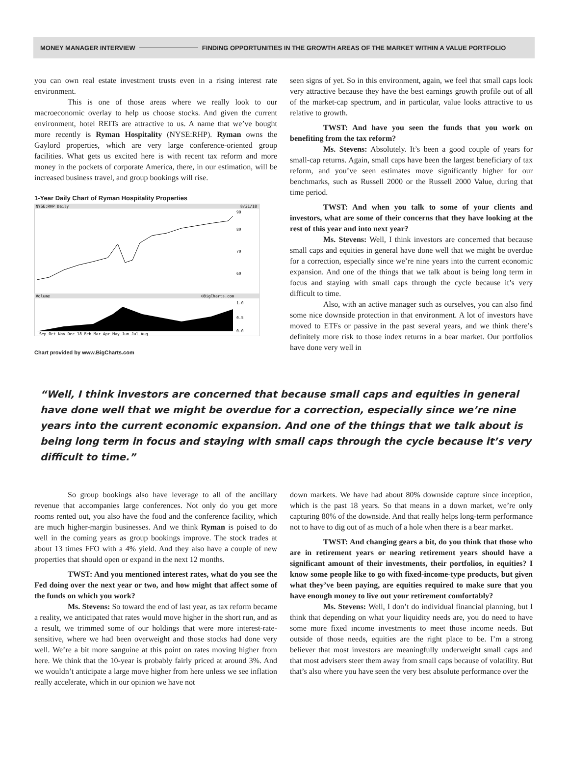MONEY MANAGER INTERVIEW FINDING OPPORTUNITIES IN THE GROWTH AREAS OF THE MARKET WITHIN A VALUE PORTFOLIO
you can own real estate investment trusts even in a rising interest rate environment.
This is one of those areas where we really look to our macroeconomic overlay to help us choose stocks. And given the current environment, hotel REITs are attractive to us. A name that we’ve bought more recently is Ryman Hospitality (NYSE:RHP). Ryman owns the Gaylord properties, which are very large conference-oriented group facilities. What gets us excited here is with recent tax reform and more money in the pockets of corporate America, there, in our estimation, will be increased business travel, and group bookings will rise.
1-Year Daily Chart of Ryman Hospitality Properties
NYSE:RHP Daily
8/21/18
90
80
70
60
Volume
©BigCharts.com
1.0
0.5
0.0
Sep Oct Nov Dec 18 Feb Mar Apr May Jun Jul Aug
Chart provided by www.BigCharts.com
seen signs of yet. So in this environment, again, we feel that small caps look very attractive because they have the best earnings growth profile out of all of the market-cap spectrum, and in particular, value looks attractive to us relative to growth.
TWST: And have you seen the funds that you work on benefiting from the tax reform?
Ms. Stevens: Absolutely. It’s been a good couple of years for small-cap returns. Again, small caps have been the largest beneficiary of tax reform, and you’ve seen estimates move significantly higher for our benchmarks, such as Russell 2000 or the Russell 2000 Value, during that time period.
TWST: And when you talk to some of your clients and investors, what are some of their concerns that they have looking at the rest of this year and into next year?
Ms. Stevens: Well, I think investors are concerned that because small caps and equities in general have done well that we might be overdue for a correction, especially since we’re nine years into the current economic expansion. And one of the things that we talk about is being long term in focus and staying with small caps through the cycle because it’s very difficult to time.
Also, with an active manager such as ourselves, you can also find some nice downside protection in that environment. A lot of investors have moved to ETFs or passive in the past several years, and we think there’s definitely more risk to those index returns in a bear market. Our portfolios have done very well in
“Well, I think investors are concerned that because small caps and equities in general have done well that we might be overdue for a correction, especially since we’re nine years into the current economic expansion. And one of the things that we talk about is being long term in focus and staying with small caps through the cycle because it’s very difficult to time.”
So group bookings also have leverage to all of the ancillary revenue that accompanies large conferences. Not only do you get more rooms rented out, you also have the food and the conference facility, which are much higher-margin businesses. And we think Ryman is poised to do well in the coming years as group bookings improve. The stock trades at about 13 times FFO with a 4% yield. And they also have a couple of new properties that should open or expand in the next 12 months.
TWST: And you mentioned interest rates, what do you see the Fed doing over the next year or two, and how might that affect some of the funds on which you work?
Ms. Stevens: So toward the end of last year, as tax reform became a reality, we anticipated that rates would move higher in the short run, and as a result, we trimmed some of our holdings that were more interest-rate-sensitive, where we had been overweight and those stocks had done very well. We’re a bit more sanguine at this point on rates moving higher from here. We think that the 10-year is probably fairly priced at around 3%. And we wouldn’t anticipate a large move higher from here unless we see inflation really accelerate, which in our opinion we have not
down markets. We have had about 80% downside capture since inception, which is the past 18 years. So that means in a down market, we’re only capturing 80% of the downside. And that really helps long-term performance not to have to dig out of as much of a hole when there is a bear market.
TWST: And changing gears a bit, do you think that those who are in retirement years or nearing retirement years should have a significant amount of their investments, their portfolios, in equities? I know some people like to go with fixed-income-type products, but given what they’ve been paying, are equities required to make sure that you have enough money to live out your retirement comfortably?
Ms. Stevens: Well, I don’t do individual financial planning, but I think that depending on what your liquidity needs are, you do need to have some more fixed income investments to meet those income needs. But outside of those needs, equities are the right place to be. I’m a strong believer that most investors are meaningfully underweight small caps and that most advisers steer them away from small caps because of volatility. But that’s also where you have seen the very best absolute performance over the